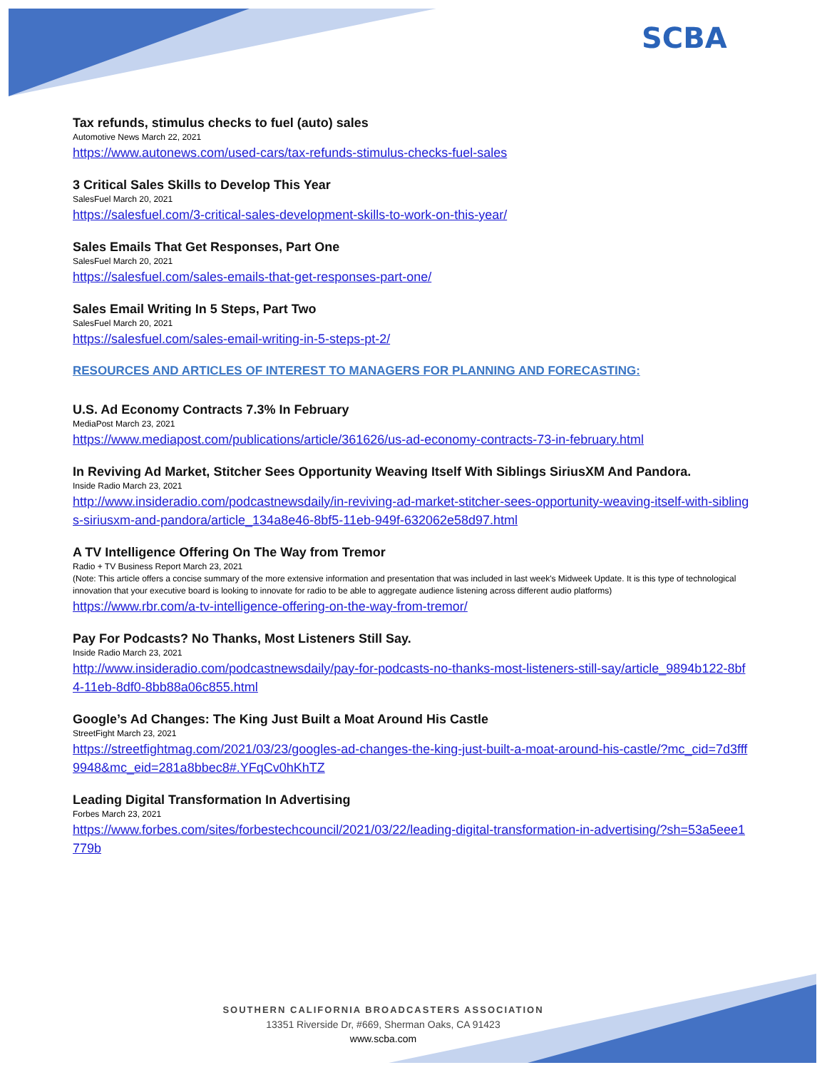SCBA
Tax refunds, stimulus checks to fuel (auto) sales
Automotive News March 22, 2021
https://www.autonews.com/used-cars/tax-refunds-stimulus-checks-fuel-sales
3 Critical Sales Skills to Develop This Year
SalesFuel March 20, 2021
https://salesfuel.com/3-critical-sales-development-skills-to-work-on-this-year/
Sales Emails That Get Responses, Part One
SalesFuel March 20, 2021
https://salesfuel.com/sales-emails-that-get-responses-part-one/
Sales Email Writing In 5 Steps, Part Two
SalesFuel March 20, 2021
https://salesfuel.com/sales-email-writing-in-5-steps-pt-2/
RESOURCES AND ARTICLES OF INTEREST TO MANAGERS FOR PLANNING AND FORECASTING:
U.S. Ad Economy Contracts 7.3% In February
MediaPost March 23, 2021
https://www.mediapost.com/publications/article/361626/us-ad-economy-contracts-73-in-february.html
In Reviving Ad Market, Stitcher Sees Opportunity Weaving Itself With Siblings SiriusXM And Pandora.
Inside Radio March 23, 2021
http://www.insideradio.com/podcastnewsdaily/in-reviving-ad-market-stitcher-sees-opportunity-weaving-itself-with-siblings-siriusxm-and-pandora/article_134a8e46-8bf5-11eb-949f-632062e58d97.html
A TV Intelligence Offering On The Way from Tremor
Radio + TV Business Report March 23, 2021
(Note: This article offers a concise summary of the more extensive information and presentation that was included in last week's Midweek Update. It is this type of technological innovation that your executive board is looking to innovate for radio to be able to aggregate audience listening across different audio platforms)
https://www.rbr.com/a-tv-intelligence-offering-on-the-way-from-tremor/
Pay For Podcasts? No Thanks, Most Listeners Still Say.
Inside Radio March 23, 2021
http://www.insideradio.com/podcastnewsdaily/pay-for-podcasts-no-thanks-most-listeners-still-say/article_9894b122-8bf4-11eb-8df0-8bb88a06c855.html
Google’s Ad Changes: The King Just Built a Moat Around His Castle
StreetFight March 23, 2021
https://streetfightmag.com/2021/03/23/googles-ad-changes-the-king-just-built-a-moat-around-his-castle/?mc_cid=7d3fff9948&mc_eid=281a8bbec8#.YFqCv0hKhTZ
Leading Digital Transformation In Advertising
Forbes March 23, 2021
https://www.forbes.com/sites/forbestechcouncil/2021/03/22/leading-digital-transformation-in-advertising/?sh=53a5eee1779b
SOUTHERN CALIFORNIA BROADCASTERS ASSOCIATION
13351 Riverside Dr, #669, Sherman Oaks, CA 91423
www.scba.com